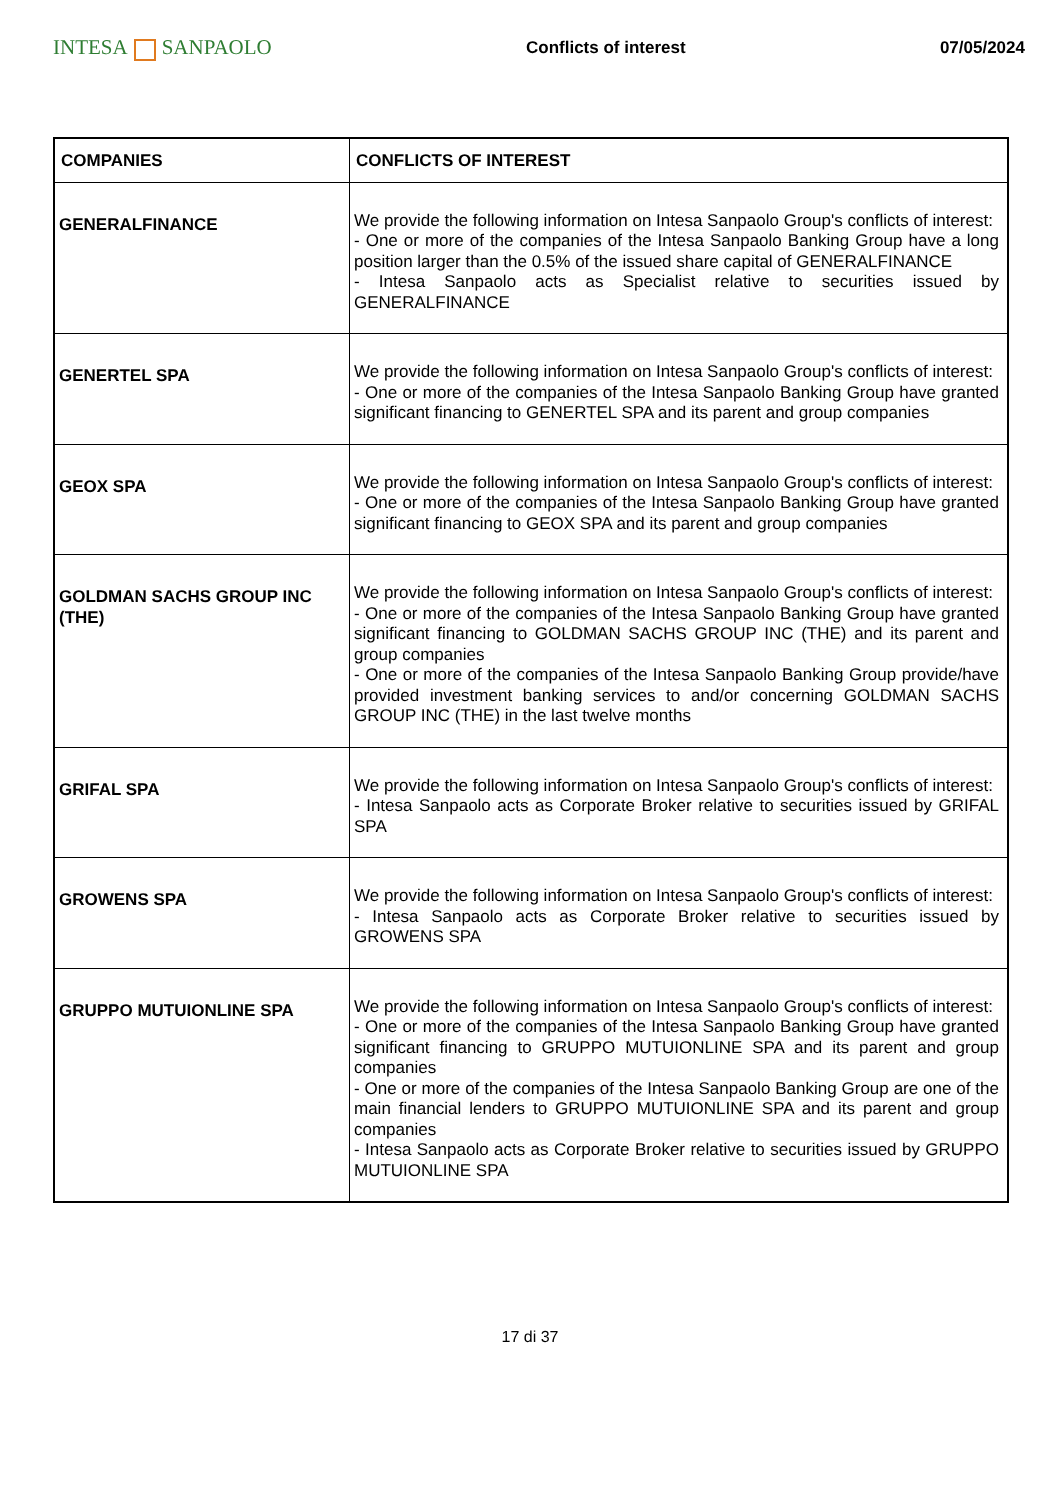INTESA SANPAOLO
Conflicts of interest 07/05/2024
| COMPANIES | CONFLICTS OF INTEREST |
| --- | --- |
| GENERALFINANCE | We provide the following information on Intesa Sanpaolo Group's conflicts of interest: - One or more of the companies of the Intesa Sanpaolo Banking Group have a long position larger than the 0.5% of the issued share capital of GENERALFINANCE - Intesa Sanpaolo acts as Specialist relative to securities issued by GENERALFINANCE |
| GENERTEL SPA | We provide the following information on Intesa Sanpaolo Group's conflicts of interest: - One or more of the companies of the Intesa Sanpaolo Banking Group have granted significant financing to GENERTEL SPA and its parent and group companies |
| GEOX SPA | We provide the following information on Intesa Sanpaolo Group's conflicts of interest: - One or more of the companies of the Intesa Sanpaolo Banking Group have granted significant financing to GEOX SPA and its parent and group companies |
| GOLDMAN SACHS GROUP INC (THE) | We provide the following information on Intesa Sanpaolo Group's conflicts of interest: - One or more of the companies of the Intesa Sanpaolo Banking Group have granted significant financing to GOLDMAN SACHS GROUP INC (THE) and its parent and group companies - One or more of the companies of the Intesa Sanpaolo Banking Group provide/have provided investment banking services to and/or concerning GOLDMAN SACHS GROUP INC (THE) in the last twelve months |
| GRIFAL SPA | We provide the following information on Intesa Sanpaolo Group's conflicts of interest: - Intesa Sanpaolo acts as Corporate Broker relative to securities issued by GRIFAL SPA |
| GROWENS SPA | We provide the following information on Intesa Sanpaolo Group's conflicts of interest: - Intesa Sanpaolo acts as Corporate Broker relative to securities issued by GROWENS SPA |
| GRUPPO MUTUIONLINE SPA | We provide the following information on Intesa Sanpaolo Group's conflicts of interest: - One or more of the companies of the Intesa Sanpaolo Banking Group have granted significant financing to GRUPPO MUTUIONLINE SPA and its parent and group companies - One or more of the companies of the Intesa Sanpaolo Banking Group are one of the main financial lenders to GRUPPO MUTUIONLINE SPA and its parent and group companies - Intesa Sanpaolo acts as Corporate Broker relative to securities issued by GRUPPO MUTUIONLINE SPA |
17 di 37